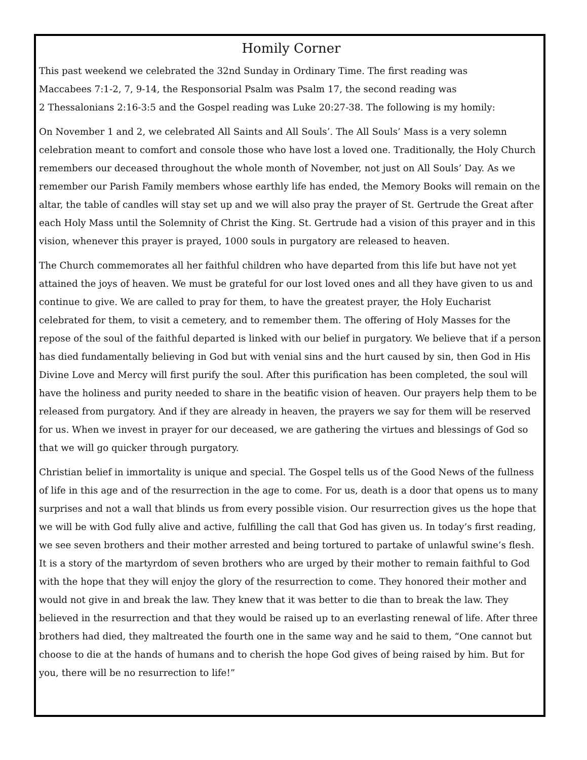Homily Corner
This past weekend we celebrated the 32nd Sunday in Ordinary Time. The first reading was
Maccabees 7:1-2, 7, 9-14, the Responsorial Psalm was Psalm 17, the second reading was
2 Thessalonians 2:16-3:5 and the Gospel reading was Luke 20:27-38. The following is my homily:
On November 1 and 2, we celebrated All Saints and All Souls’. The All Souls’ Mass is a very solemn celebration meant to comfort and console those who have lost a loved one. Traditionally, the Holy Church remembers our deceased throughout the whole month of November, not just on All Souls’ Day. As we remember our Parish Family members whose earthly life has ended, the Memory Books will remain on the altar, the table of candles will stay set up and we will also pray the prayer of St. Gertrude the Great after each Holy Mass until the Solemnity of Christ the King. St. Gertrude had a vision of this prayer and in this vision, whenever this prayer is prayed, 1000 souls in purgatory are released to heaven.
The Church commemorates all her faithful children who have departed from this life but have not yet attained the joys of heaven. We must be grateful for our lost loved ones and all they have given to us and continue to give. We are called to pray for them, to have the greatest prayer, the Holy Eucharist celebrated for them, to visit a cemetery, and to remember them. The offering of Holy Masses for the repose of the soul of the faithful departed is linked with our belief in purgatory. We believe that if a person has died fundamentally believing in God but with venial sins and the hurt caused by sin, then God in His Divine Love and Mercy will first purify the soul. After this purification has been completed, the soul will have the holiness and purity needed to share in the beatific vision of heaven. Our prayers help them to be released from purgatory. And if they are already in heaven, the prayers we say for them will be reserved for us. When we invest in prayer for our deceased, we are gathering the virtues and blessings of God so that we will go quicker through purgatory.
Christian belief in immortality is unique and special. The Gospel tells us of the Good News of the fullness of life in this age and of the resurrection in the age to come. For us, death is a door that opens us to many surprises and not a wall that blinds us from every possible vision. Our resurrection gives us the hope that we will be with God fully alive and active, fulfilling the call that God has given us. In today’s first reading, we see seven brothers and their mother arrested and being tortured to partake of unlawful swine’s flesh. It is a story of the martyrdom of seven brothers who are urged by their mother to remain faithful to God with the hope that they will enjoy the glory of the resurrection to come. They honored their mother and would not give in and break the law. They knew that it was better to die than to break the law. They believed in the resurrection and that they would be raised up to an everlasting renewal of life. After three brothers had died, they maltreated the fourth one in the same way and he said to them, “One cannot but choose to die at the hands of humans and to cherish the hope God gives of being raised by him. But for you, there will be no resurrection to life!”